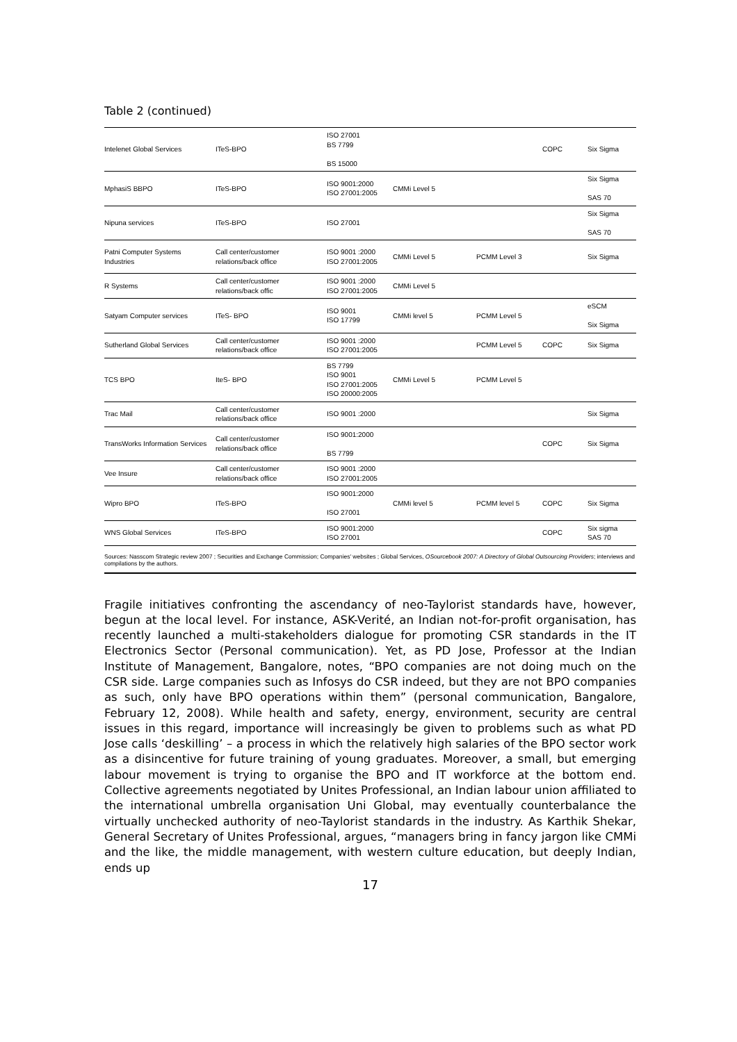Table 2 (continued)
| Intelenet Global Services | ITeS-BPO | ISO 27001 BS 7799 BS 15000 | | | COPC | Six Sigma |
| MphasiS BBPO | ITeS-BPO | ISO 9001:2000 ISO 27001:2005 | CMMi Level 5 | | | Six Sigma SAS 70 |
| Nipuna services | ITeS-BPO | ISO 27001 | | | | Six Sigma SAS 70 |
| Patni Computer Systems Industries | Call center/customer relations/back office | ISO 9001 :2000 ISO 27001:2005 | CMMi Level 5 | PCMM Level 3 | | Six Sigma |
| R Systems | Call center/customer relations/back offic | ISO 9001 :2000 ISO 27001:2005 | CMMi Level 5 | | | |
| Satyam Computer services | ITeS- BPO | ISO 9001 ISO 17799 | CMMi level 5 | PCMM Level 5 | | eSCM Six Sigma |
| Sutherland Global Services | Call center/customer relations/back office | ISO 9001 :2000 ISO 27001:2005 | | PCMM Level 5 | COPC | Six Sigma |
| TCS BPO | IteS- BPO | BS 7799 ISO 9001 ISO 27001:2005 ISO 20000:2005 | CMMi Level 5 | PCMM Level 5 | | |
| Trac Mail | Call center/customer relations/back office | ISO 9001 :2000 | | | | Six Sigma |
| TransWorks Information Services | Call center/customer relations/back office | ISO 9001:2000 BS 7799 | | | COPC | Six Sigma |
| Vee Insure | Call center/customer relations/back office | ISO 9001 :2000 ISO 27001:2005 | | | | |
| Wipro BPO | ITeS-BPO | ISO 9001:2000 ISO 27001 | CMMi level 5 | PCMM level 5 | COPC | Six Sigma |
| WNS Global Services | ITeS-BPO | ISO 9001:2000 ISO 27001 | | | COPC | Six sigma SAS 70 |
Sources: Nasscom Strategic review 2007 ; Securities and Exchange Commission; Companies' websites ; Global Services, OSourcebook 2007: A Directory of Global Outsourcing Providers; interviews and compilations by the authors.
Fragile initiatives confronting the ascendancy of neo-Taylorist standards have, however, begun at the local level. For instance, ASK-Verité, an Indian not-for-profit organisation, has recently launched a multi-stakeholders dialogue for promoting CSR standards in the IT Electronics Sector (Personal communication). Yet, as PD Jose, Professor at the Indian Institute of Management, Bangalore, notes, “BPO companies are not doing much on the CSR side. Large companies such as Infosys do CSR indeed, but they are not BPO companies as such, only have BPO operations within them” (personal communication, Bangalore, February 12, 2008). While health and safety, energy, environment, security are central issues in this regard, importance will increasingly be given to problems such as what PD Jose calls ‘deskilling’ – a process in which the relatively high salaries of the BPO sector work as a disincentive for future training of young graduates. Moreover, a small, but emerging labour movement is trying to organise the BPO and IT workforce at the bottom end. Collective agreements negotiated by Unites Professional, an Indian labour union affiliated to the international umbrella organisation Uni Global, may eventually counterbalance the virtually unchecked authority of neo-Taylorist standards in the industry. As Karthik Shekar, General Secretary of Unites Professional, argues, “managers bring in fancy jargon like CMMi and the like, the middle management, with western culture education, but deeply Indian, ends up
17